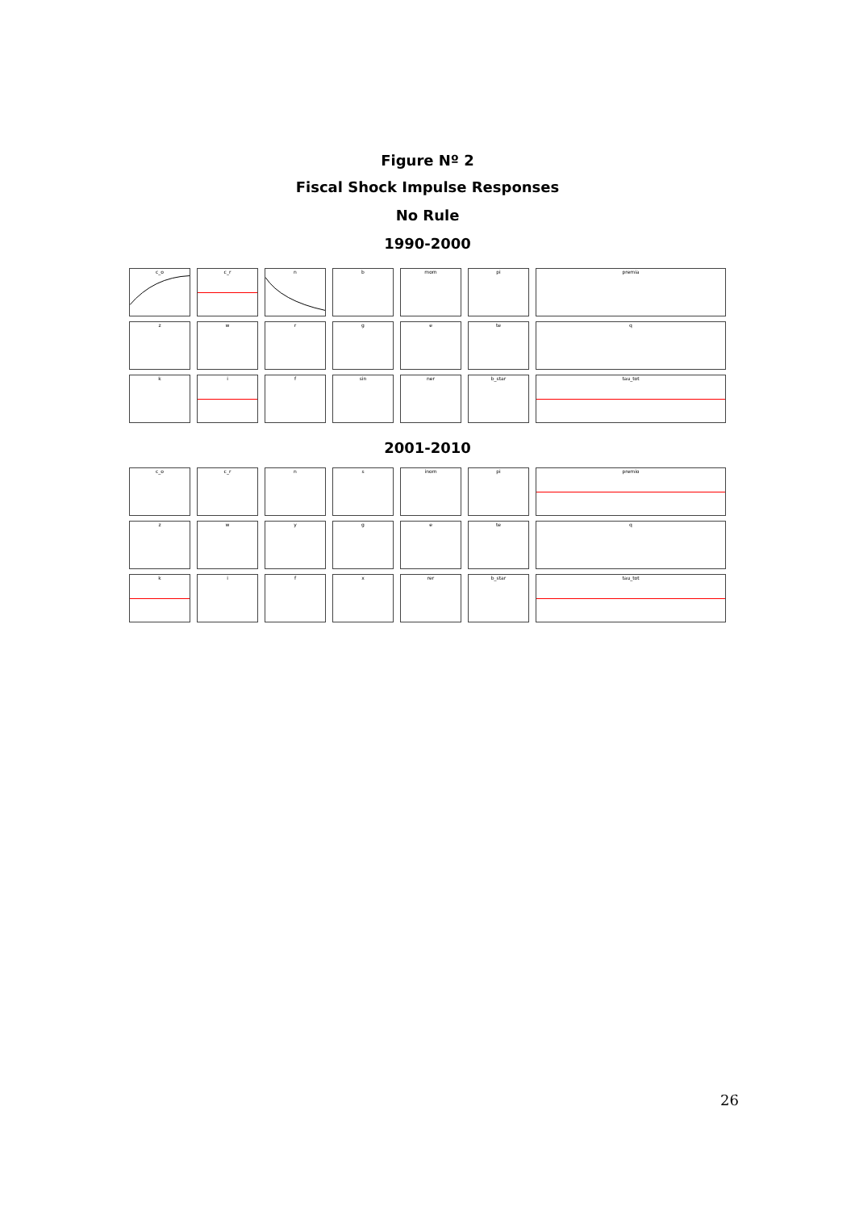Figure Nº 2
Fiscal Shock Impulse Responses
No Rule
1990-2000
c_o
c_r
n
b
mom
pi
z
w
r
g
e
te
k
i
f
sin
ner
b_star
premia
q
tau_tot
2001-2010
c_o
c_r
n
s
inom
pi
z
w
y
g
e
te
k
i
f
x
rer
b_star
premio
q
tau_tot
26